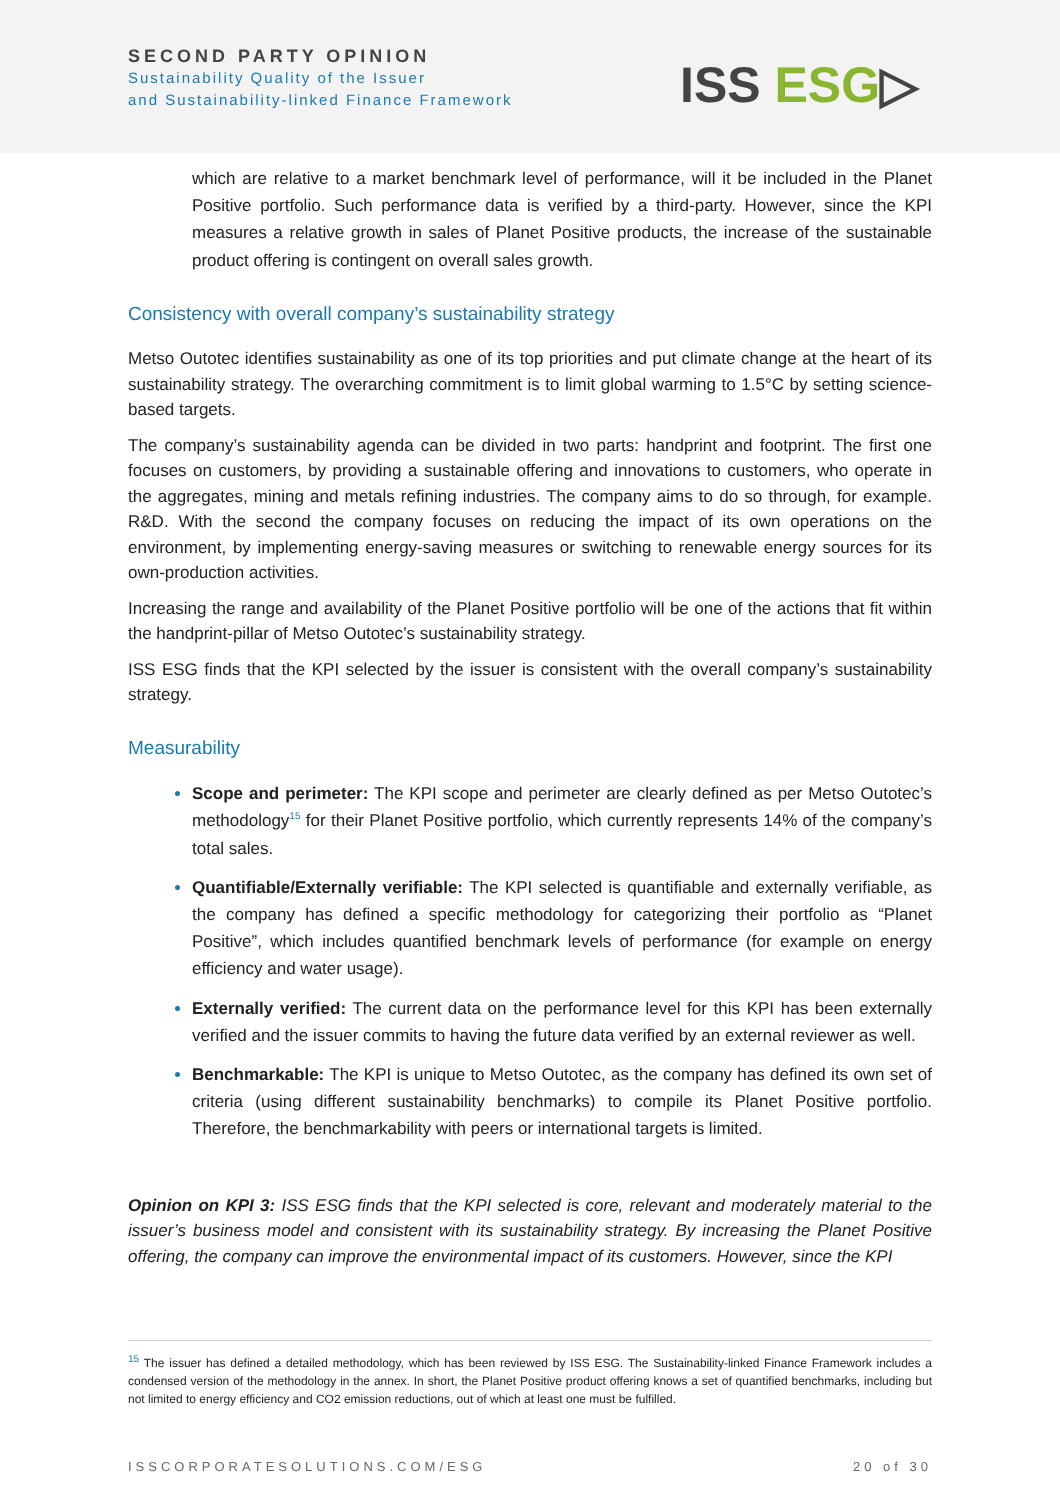SECOND PARTY OPINION
Sustainability Quality of the Issuer
and Sustainability-linked Finance Framework
ISS ESG▷
which are relative to a market benchmark level of performance, will it be included in the Planet Positive portfolio. Such performance data is verified by a third-party. However, since the KPI measures a relative growth in sales of Planet Positive products, the increase of the sustainable product offering is contingent on overall sales growth.
Consistency with overall company’s sustainability strategy
Metso Outotec identifies sustainability as one of its top priorities and put climate change at the heart of its sustainability strategy. The overarching commitment is to limit global warming to 1.5°C by setting science-based targets.
The company’s sustainability agenda can be divided in two parts: handprint and footprint. The first one focuses on customers, by providing a sustainable offering and innovations to customers, who operate in the aggregates, mining and metals refining industries. The company aims to do so through, for example. R&D. With the second the company focuses on reducing the impact of its own operations on the environment, by implementing energy-saving measures or switching to renewable energy sources for its own-production activities.
Increasing the range and availability of the Planet Positive portfolio will be one of the actions that fit within the handprint-pillar of Metso Outotec’s sustainability strategy.
ISS ESG finds that the KPI selected by the issuer is consistent with the overall company’s sustainability strategy.
Measurability
Scope and perimeter: The KPI scope and perimeter are clearly defined as per Metso Outotec’s methodology<sup>15</sup> for their Planet Positive portfolio, which currently represents 14% of the company’s total sales.
Quantifiable/Externally verifiable: The KPI selected is quantifiable and externally verifiable, as the company has defined a specific methodology for categorizing their portfolio as “Planet Positive”, which includes quantified benchmark levels of performance (for example on energy efficiency and water usage).
Externally verified: The current data on the performance level for this KPI has been externally verified and the issuer commits to having the future data verified by an external reviewer as well.
Benchmarkable: The KPI is unique to Metso Outotec, as the company has defined its own set of criteria (using different sustainability benchmarks) to compile its Planet Positive portfolio. Therefore, the benchmarkability with peers or international targets is limited.
Opinion on KPI 3: ISS ESG finds that the KPI selected is core, relevant and moderately material to the issuer’s business model and consistent with its sustainability strategy. By increasing the Planet Positive offering, the company can improve the environmental impact of its customers. However, since the KPI
<sup>15</sup> The issuer has defined a detailed methodology, which has been reviewed by ISS ESG. The Sustainability-linked Finance Framework includes a condensed version of the methodology in the annex. In short, the Planet Positive product offering knows a set of quantified benchmarks, including but not limited to energy efficiency and CO2 emission reductions, out of which at least one must be fulfilled.
ISSCORPORATESOLUTIONS.COM/ESG 20 of 30